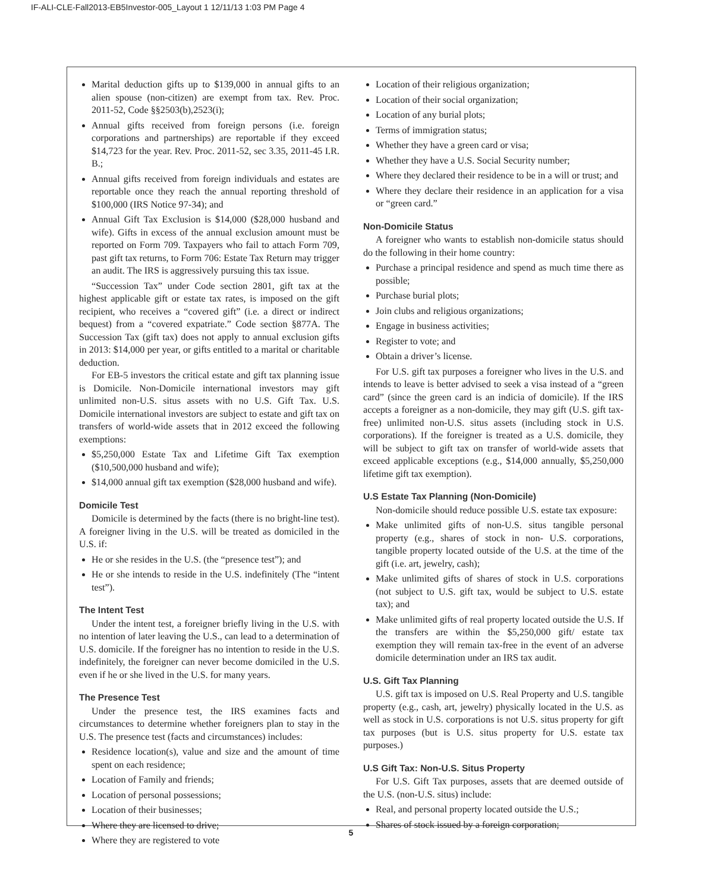IF-ALI-CLE-Fall2013-EB5Investor-005_Layout 1 12/11/13 1:03 PM Page 4
Marital deduction gifts up to $139,000 in annual gifts to an alien spouse (non-citizen) are exempt from tax. Rev. Proc. 2011-52, Code §§2503(b),2523(i);
Annual gifts received from foreign persons (i.e. foreign corporations and partnerships) are reportable if they exceed $14,723 for the year. Rev. Proc. 2011-52, sec 3.35, 2011-45 I.R. B.;
Annual gifts received from foreign individuals and estates are reportable once they reach the annual reporting threshold of $100,000 (IRS Notice 97-34); and
Annual Gift Tax Exclusion is $14,000 ($28,000 husband and wife). Gifts in excess of the annual exclusion amount must be reported on Form 709. Taxpayers who fail to attach Form 709, past gift tax returns, to Form 706: Estate Tax Return may trigger an audit. The IRS is aggressively pursuing this tax issue.
“Succession Tax” under Code section 2801, gift tax at the highest applicable gift or estate tax rates, is imposed on the gift recipient, who receives a “covered gift” (i.e. a direct or indirect bequest) from a “covered expatriate.” Code section §877A. The Succession Tax (gift tax) does not apply to annual exclusion gifts in 2013: $14,000 per year, or gifts entitled to a marital or charitable deduction.
For EB-5 investors the critical estate and gift tax planning issue is Domicile. Non-Domicile international investors may gift unlimited non-U.S. situs assets with no U.S. Gift Tax. U.S. Domicile international investors are subject to estate and gift tax on transfers of world-wide assets that in 2012 exceed the following exemptions:
$5,250,000 Estate Tax and Lifetime Gift Tax exemption ($10,500,000 husband and wife);
$14,000 annual gift tax exemption ($28,000 husband and wife).
Domicile Test
Domicile is determined by the facts (there is no bright-line test). A foreigner living in the U.S. will be treated as domiciled in the U.S. if:
He or she resides in the U.S. (the “presence test”); and
He or she intends to reside in the U.S. indefinitely (The “intent test”).
The Intent Test
Under the intent test, a foreigner briefly living in the U.S. with no intention of later leaving the U.S., can lead to a determination of U.S. domicile. If the foreigner has no intention to reside in the U.S. indefinitely, the foreigner can never become domiciled in the U.S. even if he or she lived in the U.S. for many years.
The Presence Test
Under the presence test, the IRS examines facts and circumstances to determine whether foreigners plan to stay in the U.S. The presence test (facts and circumstances) includes:
Residence location(s), value and size and the amount of time spent on each residence;
Location of Family and friends;
Location of personal possessions;
Location of their businesses;
Where they are licensed to drive;
Where they are registered to vote
Location of their religious organization;
Location of their social organization;
Location of any burial plots;
Terms of immigration status;
Whether they have a green card or visa;
Whether they have a U.S. Social Security number;
Where they declared their residence to be in a will or trust; and
Where they declare their residence in an application for a visa or “green card.”
Non-Domicile Status
A foreigner who wants to establish non-domicile status should do the following in their home country:
Purchase a principal residence and spend as much time there as possible;
Purchase burial plots;
Join clubs and religious organizations;
Engage in business activities;
Register to vote; and
Obtain a driver’s license.
For U.S. gift tax purposes a foreigner who lives in the U.S. and intends to leave is better advised to seek a visa instead of a “green card” (since the green card is an indicia of domicile). If the IRS accepts a foreigner as a non-domicile, they may gift (U.S. gift tax-free) unlimited non-U.S. situs assets (including stock in U.S. corporations). If the foreigner is treated as a U.S. domicile, they will be subject to gift tax on transfer of world-wide assets that exceed applicable exceptions (e.g., $14,000 annually, $5,250,000 lifetime gift tax exemption).
U.S Estate Tax Planning (Non-Domicile)
Non-domicile should reduce possible U.S. estate tax exposure:
Make unlimited gifts of non-U.S. situs tangible personal property (e.g., shares of stock in non- U.S. corporations, tangible property located outside of the U.S. at the time of the gift (i.e. art, jewelry, cash);
Make unlimited gifts of shares of stock in U.S. corporations (not subject to U.S. gift tax, would be subject to U.S. estate tax); and
Make unlimited gifts of real property located outside the U.S. If the transfers are within the $5,250,000 gift/ estate tax exemption they will remain tax-free in the event of an adverse domicile determination under an IRS tax audit.
U.S. Gift Tax Planning
U.S. gift tax is imposed on U.S. Real Property and U.S. tangible property (e.g., cash, art, jewelry) physically located in the U.S. as well as stock in U.S. corporations is not U.S. situs property for gift tax purposes (but is U.S. situs property for U.S. estate tax purposes.)
U.S Gift Tax: Non-U.S. Situs Property
For U.S. Gift Tax purposes, assets that are deemed outside of the U.S. (non-U.S. situs) include:
Real, and personal property located outside the U.S.;
Shares of stock issued by a foreign corporation;
5